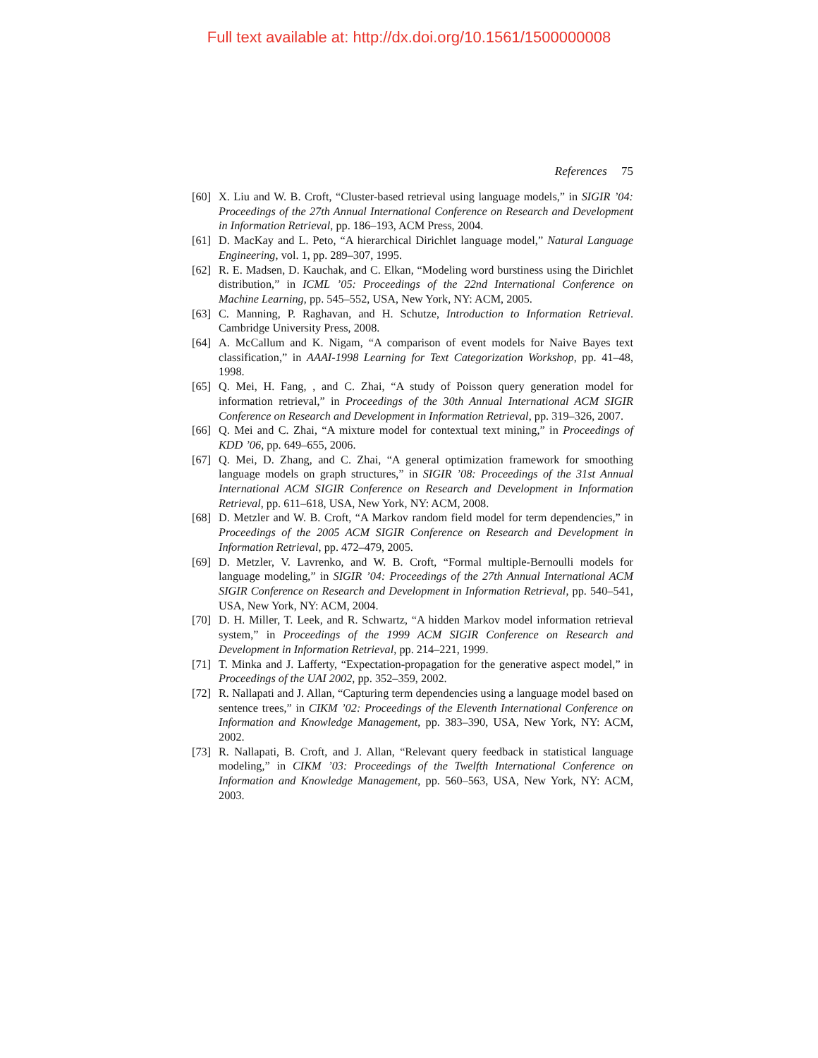Full text available at: http://dx.doi.org/10.1561/1500000008
References 75
[60] X. Liu and W. B. Croft, “Cluster-based retrieval using language models,” in SIGIR ’04: Proceedings of the 27th Annual International Conference on Research and Development in Information Retrieval, pp. 186–193, ACM Press, 2004.
[61] D. MacKay and L. Peto, “A hierarchical Dirichlet language model,” Natural Language Engineering, vol. 1, pp. 289–307, 1995.
[62] R. E. Madsen, D. Kauchak, and C. Elkan, “Modeling word burstiness using the Dirichlet distribution,” in ICML ’05: Proceedings of the 22nd International Conference on Machine Learning, pp. 545–552, USA, New York, NY: ACM, 2005.
[63] C. Manning, P. Raghavan, and H. Schutze, Introduction to Information Retrieval. Cambridge University Press, 2008.
[64] A. McCallum and K. Nigam, “A comparison of event models for Naive Bayes text classification,” in AAAI-1998 Learning for Text Categorization Workshop, pp. 41–48, 1998.
[65] Q. Mei, H. Fang, , and C. Zhai, “A study of Poisson query generation model for information retrieval,” in Proceedings of the 30th Annual International ACM SIGIR Conference on Research and Development in Information Retrieval, pp. 319–326, 2007.
[66] Q. Mei and C. Zhai, “A mixture model for contextual text mining,” in Proceedings of KDD ’06, pp. 649–655, 2006.
[67] Q. Mei, D. Zhang, and C. Zhai, “A general optimization framework for smoothing language models on graph structures,” in SIGIR ’08: Proceedings of the 31st Annual International ACM SIGIR Conference on Research and Development in Information Retrieval, pp. 611–618, USA, New York, NY: ACM, 2008.
[68] D. Metzler and W. B. Croft, “A Markov random field model for term dependencies,” in Proceedings of the 2005 ACM SIGIR Conference on Research and Development in Information Retrieval, pp. 472–479, 2005.
[69] D. Metzler, V. Lavrenko, and W. B. Croft, “Formal multiple-Bernoulli models for language modeling,” in SIGIR ’04: Proceedings of the 27th Annual International ACM SIGIR Conference on Research and Development in Information Retrieval, pp. 540–541, USA, New York, NY: ACM, 2004.
[70] D. H. Miller, T. Leek, and R. Schwartz, “A hidden Markov model information retrieval system,” in Proceedings of the 1999 ACM SIGIR Conference on Research and Development in Information Retrieval, pp. 214–221, 1999.
[71] T. Minka and J. Lafferty, “Expectation-propagation for the generative aspect model,” in Proceedings of the UAI 2002, pp. 352–359, 2002.
[72] R. Nallapati and J. Allan, “Capturing term dependencies using a language model based on sentence trees,” in CIKM ’02: Proceedings of the Eleventh International Conference on Information and Knowledge Management, pp. 383–390, USA, New York, NY: ACM, 2002.
[73] R. Nallapati, B. Croft, and J. Allan, “Relevant query feedback in statistical language modeling,” in CIKM ’03: Proceedings of the Twelfth International Conference on Information and Knowledge Management, pp. 560–563, USA, New York, NY: ACM, 2003.